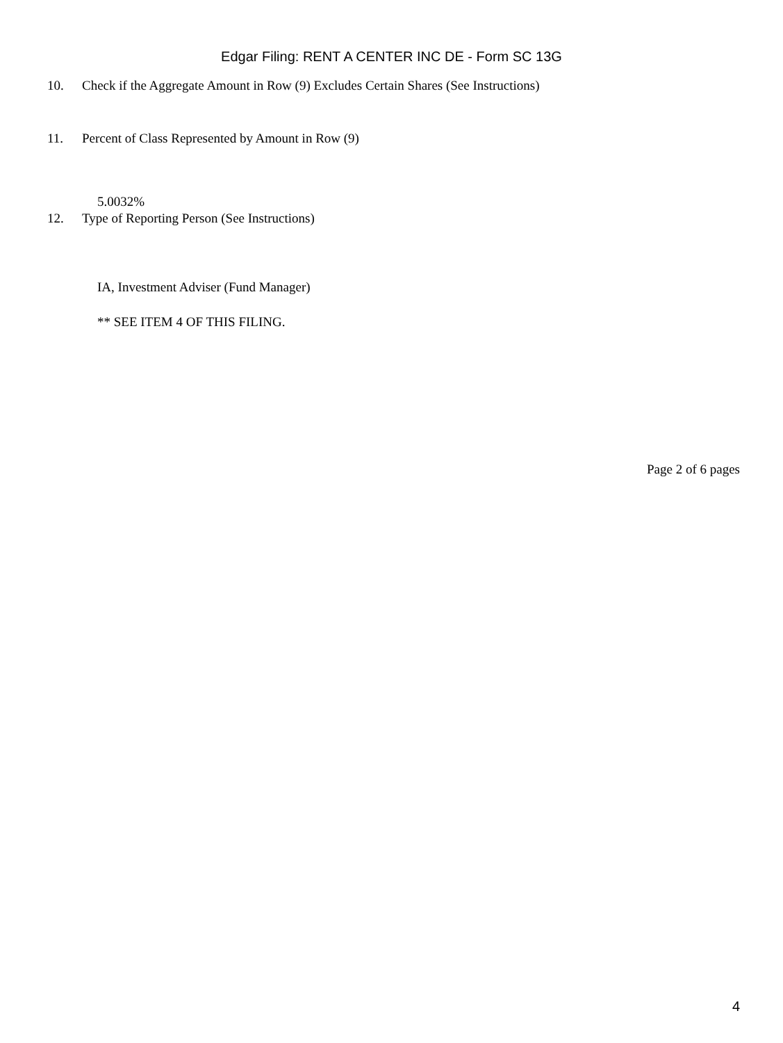Edgar Filing: RENT A CENTER INC DE - Form SC 13G
10. Check if the Aggregate Amount in Row (9) Excludes Certain Shares (See Instructions)
11. Percent of Class Represented by Amount in Row (9)
5.0032%
12. Type of Reporting Person (See Instructions)
IA, Investment Adviser (Fund Manager)
** SEE ITEM 4 OF THIS FILING.
Page 2 of 6 pages
4